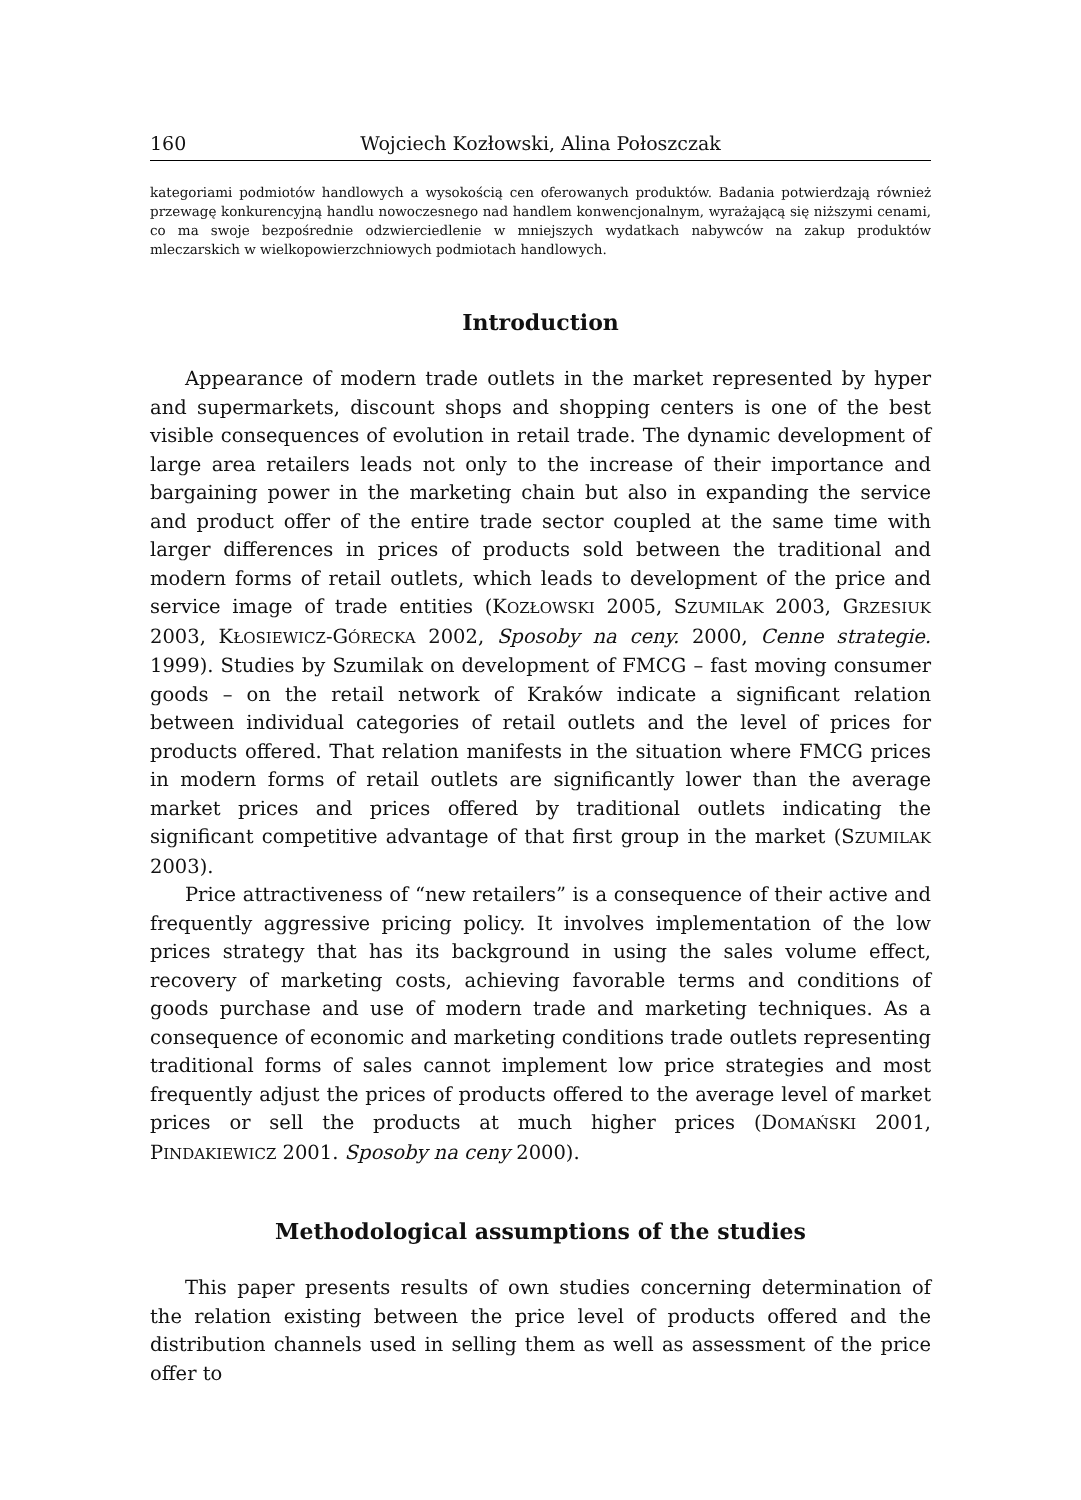160 Wojciech Kozłowski, Alina Połoszczak
kategoriami podmiotów handlowych a wysokością cen oferowanych produktów. Badania potwierdzają również przewagę konkurencyjną handlu nowoczesnego nad handlem konwencjonalnym, wyrażającą się niższymi cenami, co ma swoje bezpośrednie odzwierciedlenie w mniejszych wydatkach nabywców na zakup produktów mleczarskich w wielkopowierzchniowych podmiotach handlowych.
Introduction
Appearance of modern trade outlets in the market represented by hyper and supermarkets, discount shops and shopping centers is one of the best visible consequences of evolution in retail trade. The dynamic development of large area retailers leads not only to the increase of their importance and bargaining power in the marketing chain but also in expanding the service and product offer of the entire trade sector coupled at the same time with larger differences in prices of products sold between the traditional and modern forms of retail outlets, which leads to development of the price and service image of trade entities (KOZŁOWSKI 2005, SZUMILAK 2003, GRZESIUK 2003, KŁOSIEWICZ-GÓRECKA 2002, Sposoby na ceny. 2000, Cenne strategie. 1999). Studies by Szumilak on development of FMCG – fast moving consumer goods – on the retail network of Kraków indicate a significant relation between individual categories of retail outlets and the level of prices for products offered. That relation manifests in the situation where FMCG prices in modern forms of retail outlets are significantly lower than the average market prices and prices offered by traditional outlets indicating the significant competitive advantage of that first group in the market (SZUMILAK 2003).
Price attractiveness of “new retailers” is a consequence of their active and frequently aggressive pricing policy. It involves implementation of the low prices strategy that has its background in using the sales volume effect, recovery of marketing costs, achieving favorable terms and conditions of goods purchase and use of modern trade and marketing techniques. As a consequence of economic and marketing conditions trade outlets representing traditional forms of sales cannot implement low price strategies and most frequently adjust the prices of products offered to the average level of market prices or sell the products at much higher prices (DOMAŃSKI 2001, PINDAKIEWICZ 2001. Sposoby na ceny 2000).
Methodological assumptions of the studies
This paper presents results of own studies concerning determination of the relation existing between the price level of products offered and the distribution channels used in selling them as well as assessment of the price offer to